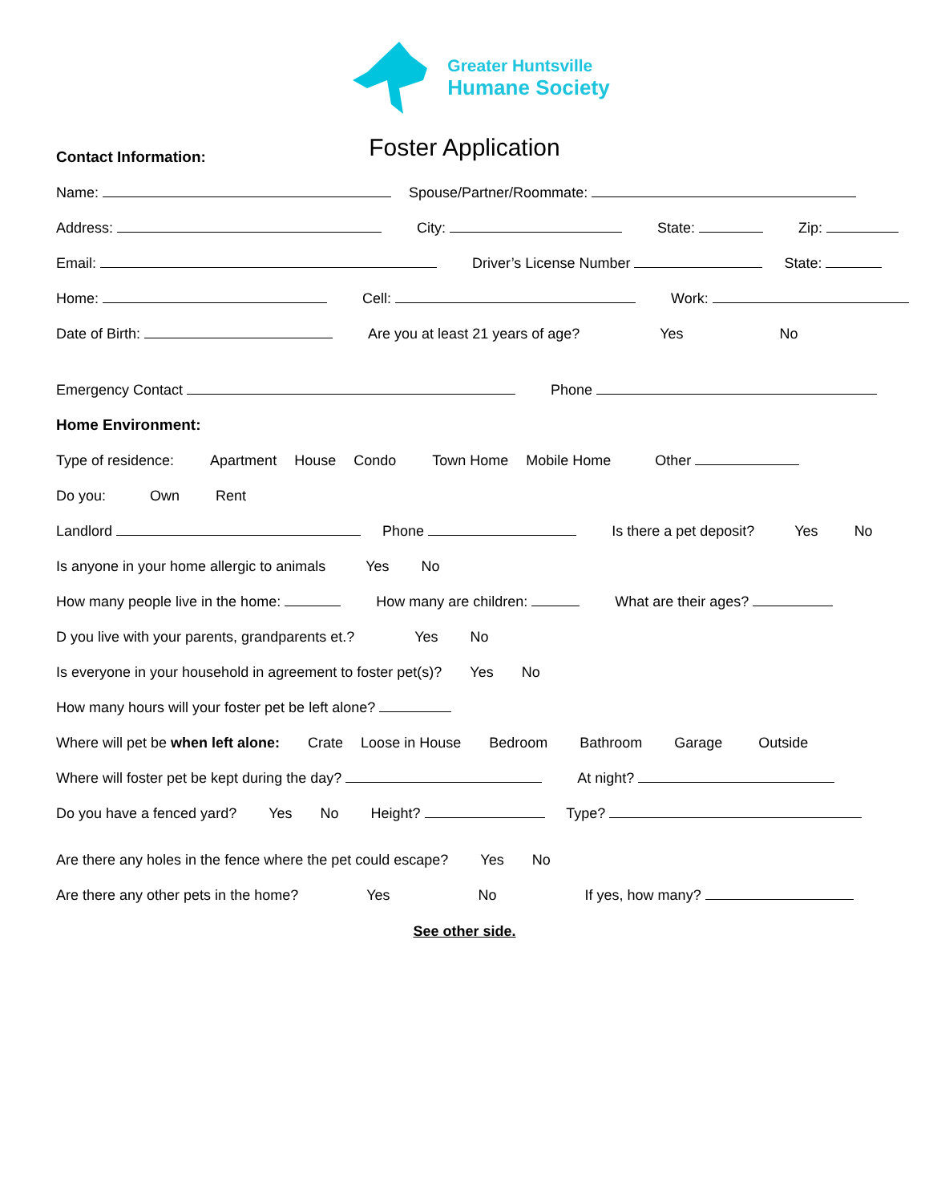Greater Huntsville
Humane Society
Foster Application
Contact Information:
Name: Spouse/Partner/Roommate:
Address: City: State: Zip:
Email: Driver’s License Number State:
Home: Cell: Work:
Date of Birth: Are you at least 21 years of age? Yes No
Emergency Contact Phone
Home Environment:
Type of residence: Apartment House Condo Town Home Mobile Home Other
Do you: Own Rent
Landlord Phone Is there a pet deposit? Yes No
Is anyone in your home allergic to animals Yes No
How many people live in the home: How many are children: What are their ages?
D you live with your parents, grandparents et.? Yes No
Is everyone in your household in agreement to foster pet(s)? Yes No
How many hours will your foster pet be left alone?
Where will pet be when left alone: Crate Loose in House Bedroom Bathroom Garage Outside
Where will foster pet be kept during the day? At night?
Do you have a fenced yard? Yes No Height? Type?
Are there any holes in the fence where the pet could escape? Yes No
Are there any other pets in the home? Yes No If yes, how many?
See other side.